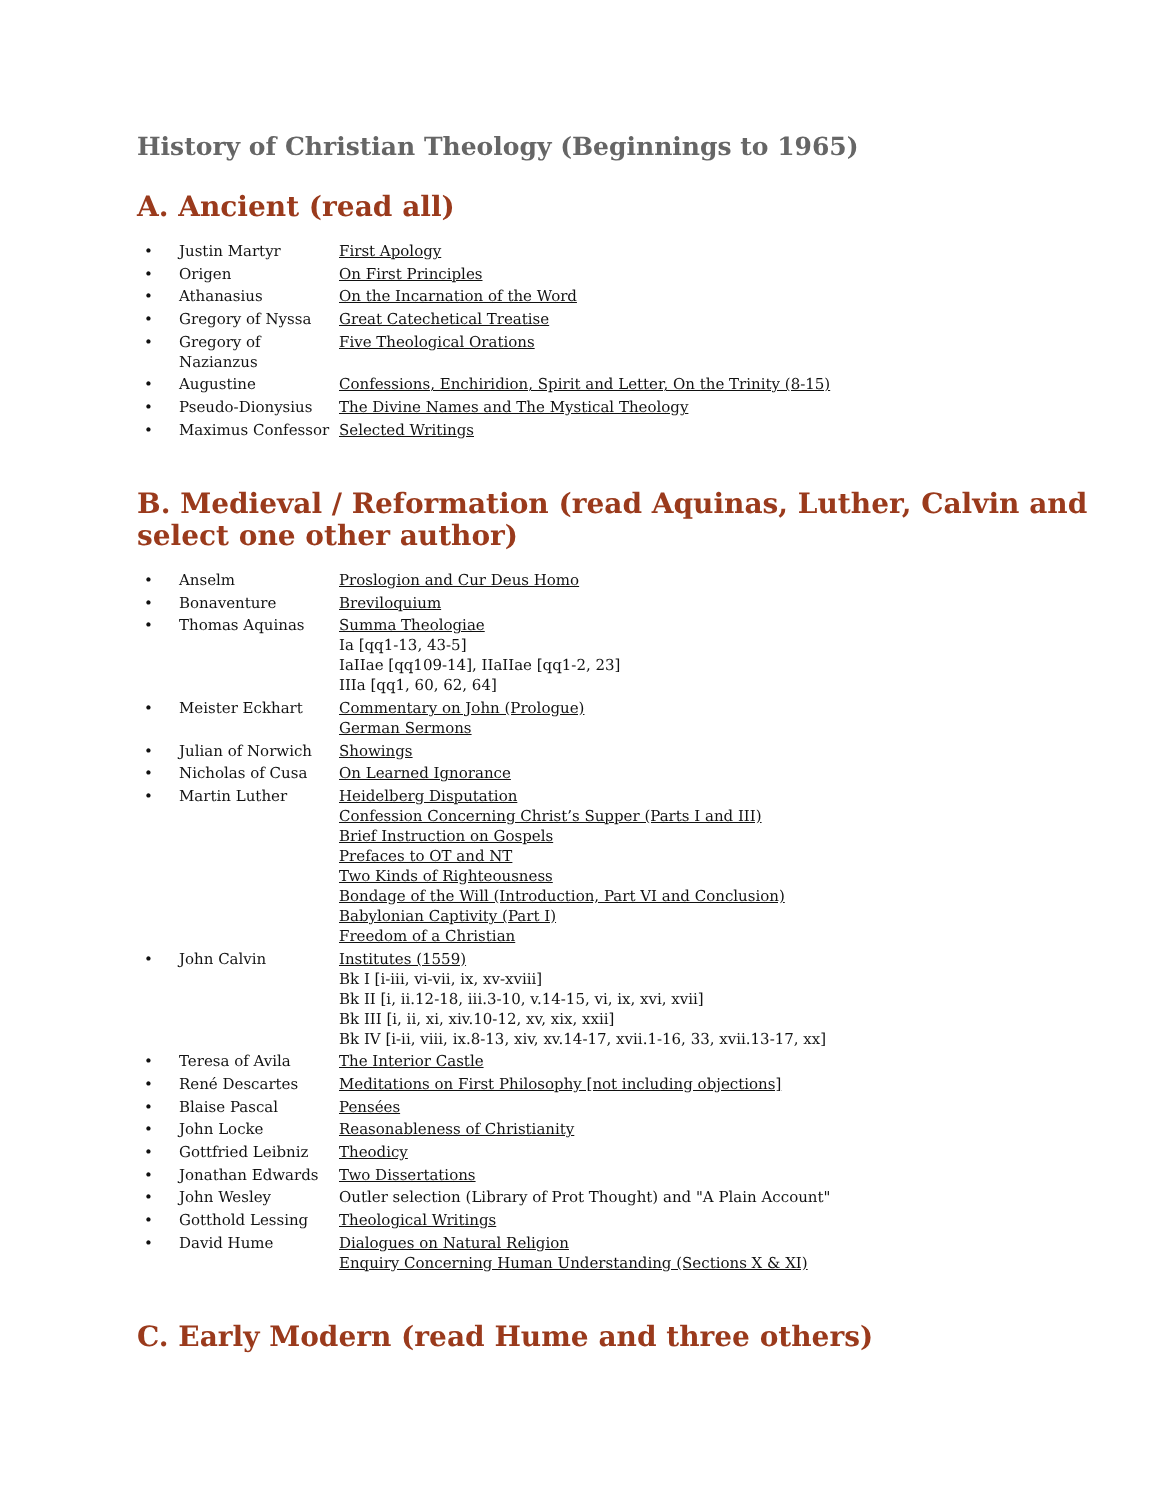History of Christian Theology (Beginnings to 1965)
A. Ancient (read all)
• Justin Martyr First Apology
• Origen On First Principles
• Athanasius On the Incarnation of the Word
• Gregory of Nyssa Great Catechetical Treatise
• Gregory of Nazianzus Five Theological Orations
• Augustine Confessions, Enchiridion, Spirit and Letter, On the Trinity (8-15)
• Pseudo-Dionysius The Divine Names and The Mystical Theology
• Maximus Confessor Selected Writings
B. Medieval / Reformation (read Aquinas, Luther, Calvin and select one other author)
• Anselm Proslogion and Cur Deus Homo
• Bonaventure Breviloquium
• Thomas Aquinas Summa Theologiae
Ia [qq1-13, 43-5]
IaIIae [qq109-14], IIaIIae [qq1-2, 23]
IIIa [qq1, 60, 62, 64]
• Meister Eckhart Commentary on John (Prologue)
German Sermons
• Julian of Norwich Showings
• Nicholas of Cusa On Learned Ignorance
• Martin Luther Heidelberg Disputation
Confession Concerning Christ’s Supper (Parts I and III)
Brief Instruction on Gospels
Prefaces to OT and NT
Two Kinds of Righteousness
Bondage of the Will (Introduction, Part VI and Conclusion)
Babylonian Captivity (Part I)
Freedom of a Christian
• John Calvin Institutes (1559)
Bk I [i-iii, vi-vii, ix, xv-xviii]
Bk II [i, ii.12-18, iii.3-10, v.14-15, vi, ix, xvi, xvii]
Bk III [i, ii, xi, xiv.10-12, xv, xix, xxii]
Bk IV [i-ii, viii, ix.8-13, xiv, xv.14-17, xvii.1-16, 33, xvii.13-17, xx]
• Teresa of Avila The Interior Castle
• René Descartes Meditations on First Philosophy [not including objections]
• Blaise Pascal Pensées
• John Locke Reasonableness of Christianity
• Gottfried Leibniz Theodicy
• Jonathan Edwards Two Dissertations
• John Wesley Outler selection (Library of Prot Thought) and "A Plain Account"
• Gotthold Lessing Theological Writings
• David Hume Dialogues on Natural Religion
Enquiry Concerning Human Understanding (Sections X & XI)
C. Early Modern (read Hume and three others)